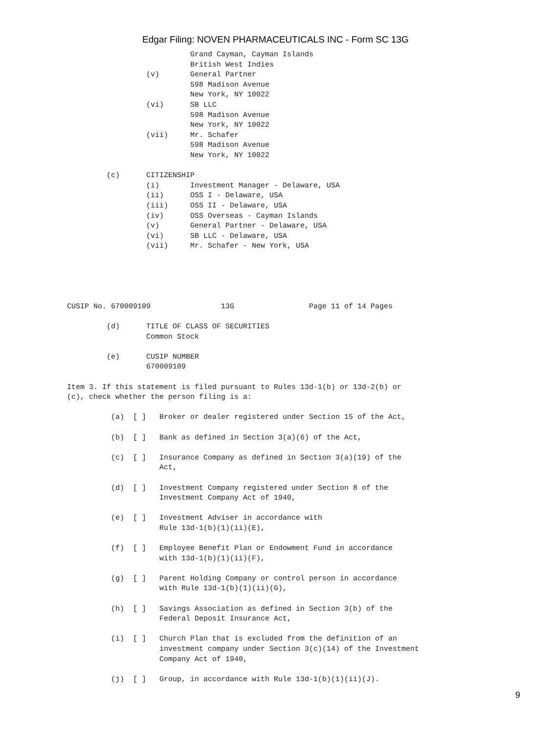Edgar Filing: NOVEN PHARMACEUTICALS INC - Form SC 13G
                            Grand Cayman, Cayman Islands
                            British West Indies
                  (v)       General Partner
                            598 Madison Avenue
                            New York, NY 10022
                  (vi)      SB LLC
                            598 Madison Avenue
                            New York, NY 10022
                  (vii)     Mr. Schafer
                            598 Madison Avenue
                            New York, NY 10022

         (c)      CITIZENSHIP
                  (i)       Investment Manager - Delaware, USA
                  (ii)      OSS I - Delaware, USA
                  (iii)     OSS II - Delaware, USA
                  (iv)      OSS Overseas - Cayman Islands
                  (v)       General Partner - Delaware, USA
                  (vi)      SB LLC - Delaware, USA
                  (vii)     Mr. Schafer - New York, USA





CUSIP No. 670009109                13G                 Page 11 of 14 Pages

         (d)      TITLE OF CLASS OF SECURITIES
                  Common Stock

         (e)      CUSIP NUMBER
                  670009109

Item 3. If this statement is filed pursuant to Rules 13d-1(b) or 13d-2(b) or
(c), check whether the person filing is a:

          (a)  [ ]   Broker or dealer registered under Section 15 of the Act,

          (b)  [ ]   Bank as defined in Section 3(a)(6) of the Act,

          (c)  [ ]   Insurance Company as defined in Section 3(a)(19) of the
                     Act,

          (d)  [ ]   Investment Company registered under Section 8 of the
                     Investment Company Act of 1940,

          (e)  [ ]   Investment Adviser in accordance with
                     Rule 13d-1(b)(1)(ii)(E),

          (f)  [ ]   Employee Benefit Plan or Endowment Fund in accordance
                     with 13d-1(b)(1)(ii)(F),

          (g)  [ ]   Parent Holding Company or control person in accordance
                     with Rule 13d-1(b)(1)(ii)(G),

          (h)  [ ]   Savings Association as defined in Section 3(b) of the
                     Federal Deposit Insurance Act,

          (i)  [ ]   Church Plan that is excluded from the definition of an
                     investment company under Section 3(c)(14) of the Investment
                     Company Act of 1940,

          (j)  [ ]   Group, in accordance with Rule 13d-1(b)(1)(ii)(J).
9